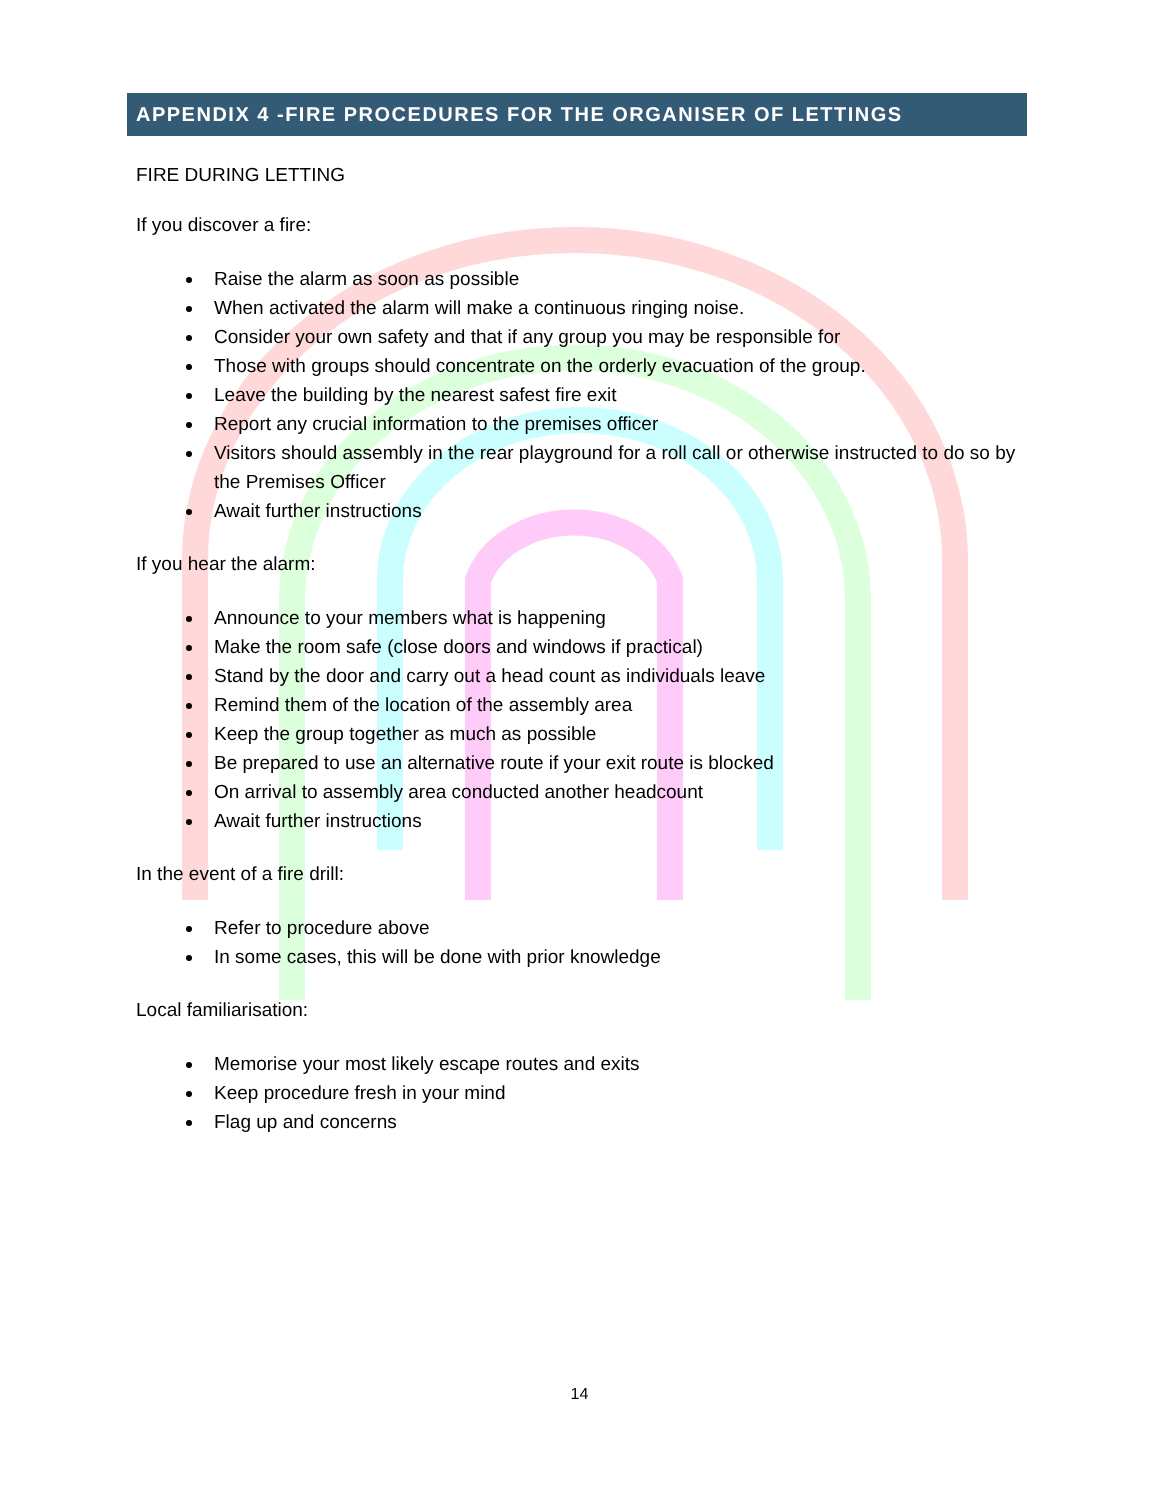APPENDIX 4 -FIRE PROCEDURES FOR THE ORGANISER OF LETTINGS
FIRE DURING LETTING
If you discover a fire:
Raise the alarm as soon as possible
When activated the alarm will make a continuous ringing noise.
Consider your own safety and that if any group you may be responsible for
Those with groups should concentrate on the orderly evacuation of the group.
Leave the building by the nearest safest fire exit
Report any crucial information to the premises officer
Visitors should assembly in the rear playground for a roll call or otherwise instructed to do so by the Premises Officer
Await further instructions
If you hear the alarm:
Announce to your members what is happening
Make the room safe (close doors and windows if practical)
Stand by the door and carry out a head count as individuals leave
Remind them of the location of the assembly area
Keep the group together as much as possible
Be prepared to use an alternative route if your exit route is blocked
On arrival to assembly area conducted another headcount
Await further instructions
In the event of a fire drill:
Refer to procedure above
In some cases, this will be done with prior knowledge
Local familiarisation:
Memorise your most likely escape routes and exits
Keep procedure fresh in your mind
Flag up and concerns
14